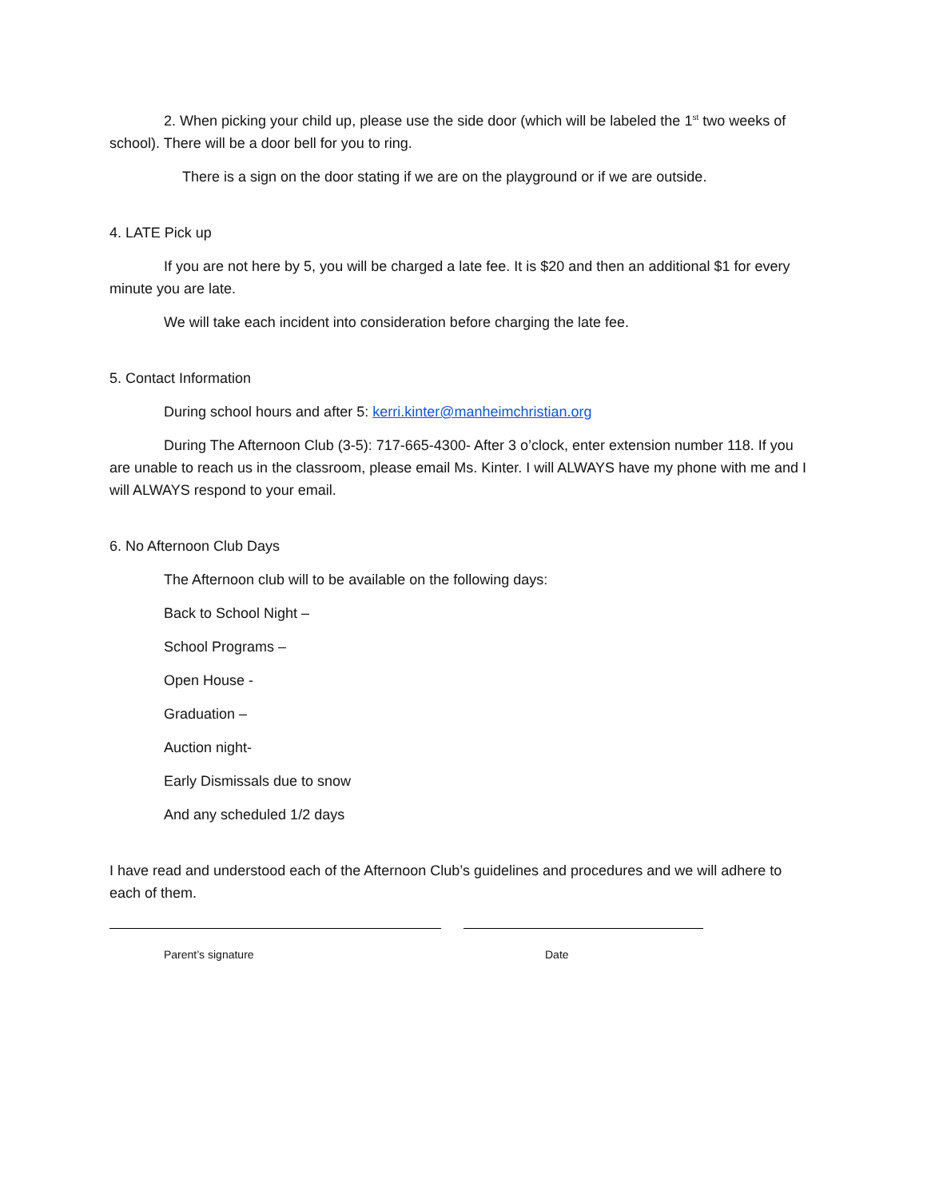2. When picking your child up, please use the side door (which will be labeled the 1<sup>st</sup> two weeks of school). There will be a door bell for you to ring.
There is a sign on the door stating if we are on the playground or if we are outside.
4. LATE Pick up
If you are not here by 5, you will be charged a late fee. It is $20 and then an additional $1 for every minute you are late.
We will take each incident into consideration before charging the late fee.
5. Contact Information
During school hours and after 5: kerri.kinter@manheimchristian.org
During The Afternoon Club (3-5): 717-665-4300- After 3 o’clock, enter extension number 118. If you are unable to reach us in the classroom, please email Ms. Kinter. I will ALWAYS have my phone with me and I will ALWAYS respond to your email.
6. No Afternoon Club Days
The Afternoon club will to be available on the following days:
Back to School Night –
School Programs –
Open House -
Graduation –
Auction night-
Early Dismissals due to snow
And any scheduled 1/2 days
I have read and understood each of the Afternoon Club’s guidelines and procedures and we will adhere to each of them.
Parent’s signature Date